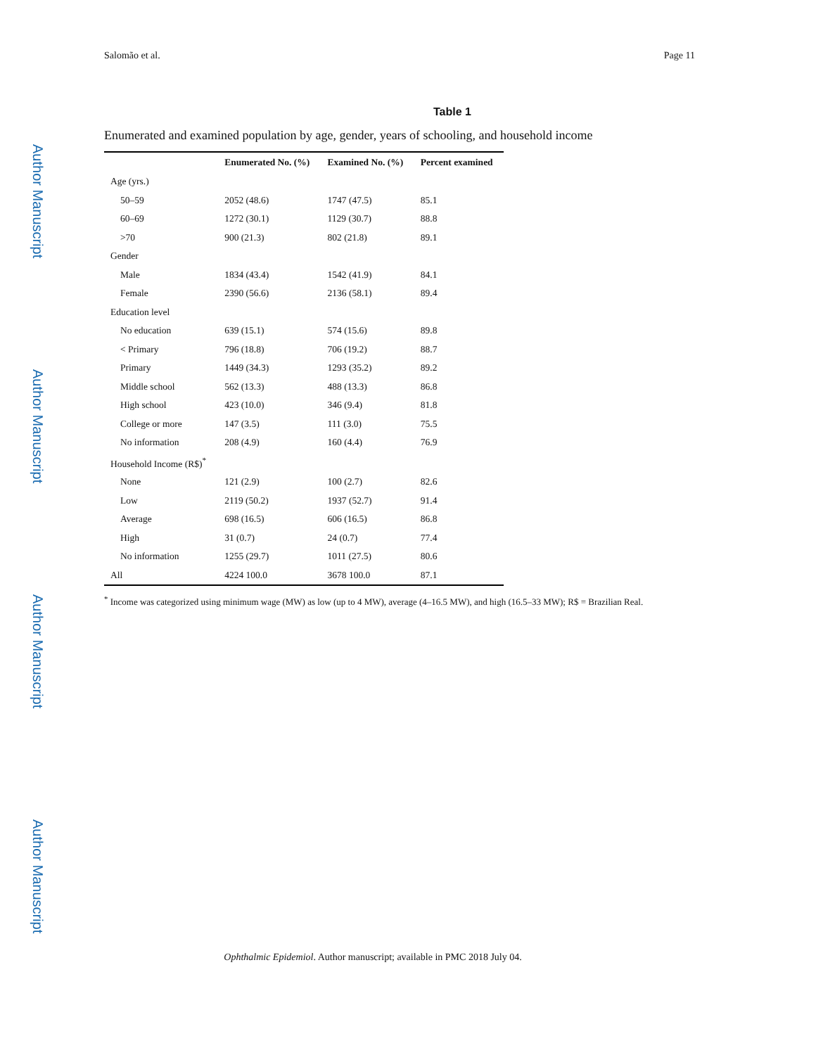Author Manuscript
Author Manuscript
Author Manuscript
Author Manuscript
Salomão et al. Page 11
Table 1
Enumerated and examined population by age, gender, years of schooling, and household income
| | Enumerated No. (%) | Examined No. (%) | Percent examined |
| --- | --- | --- | --- |
| Age (yrs.) | | | |
| 50–59 | 2052 (48.6) | 1747 (47.5) | 85.1 |
| 60–69 | 1272 (30.1) | 1129 (30.7) | 88.8 |
| >70 | 900 (21.3) | 802 (21.8) | 89.1 |
| Gender | | | |
| Male | 1834 (43.4) | 1542 (41.9) | 84.1 |
| Female | 2390 (56.6) | 2136 (58.1) | 89.4 |
| Education level | | | |
| No education | 639 (15.1) | 574 (15.6) | 89.8 |
| < Primary | 796 (18.8) | 706 (19.2) | 88.7 |
| Primary | 1449 (34.3) | 1293 (35.2) | 89.2 |
| Middle school | 562 (13.3) | 488 (13.3) | 86.8 |
| High school | 423 (10.0) | 346 (9.4) | 81.8 |
| College or more | 147 (3.5) | 111 (3.0) | 75.5 |
| No information | 208 (4.9) | 160 (4.4) | 76.9 |
| Household Income (R$)<sup>*</sup> | | | |
| None | 121 (2.9) | 100 (2.7) | 82.6 |
| Low | 2119 (50.2) | 1937 (52.7) | 91.4 |
| Average | 698 (16.5) | 606 (16.5) | 86.8 |
| High | 31 (0.7) | 24 (0.7) | 77.4 |
| No information | 1255 (29.7) | 1011 (27.5) | 80.6 |
| All | 4224 100.0 | 3678 100.0 | 87.1 |
<sup>*</sup> Income was categorized using minimum wage (MW) as low (up to 4 MW), average (4–16.5 MW), and high (16.5–33 MW); R$ = Brazilian Real.
Ophthalmic Epidemiol. Author manuscript; available in PMC 2018 July 04.